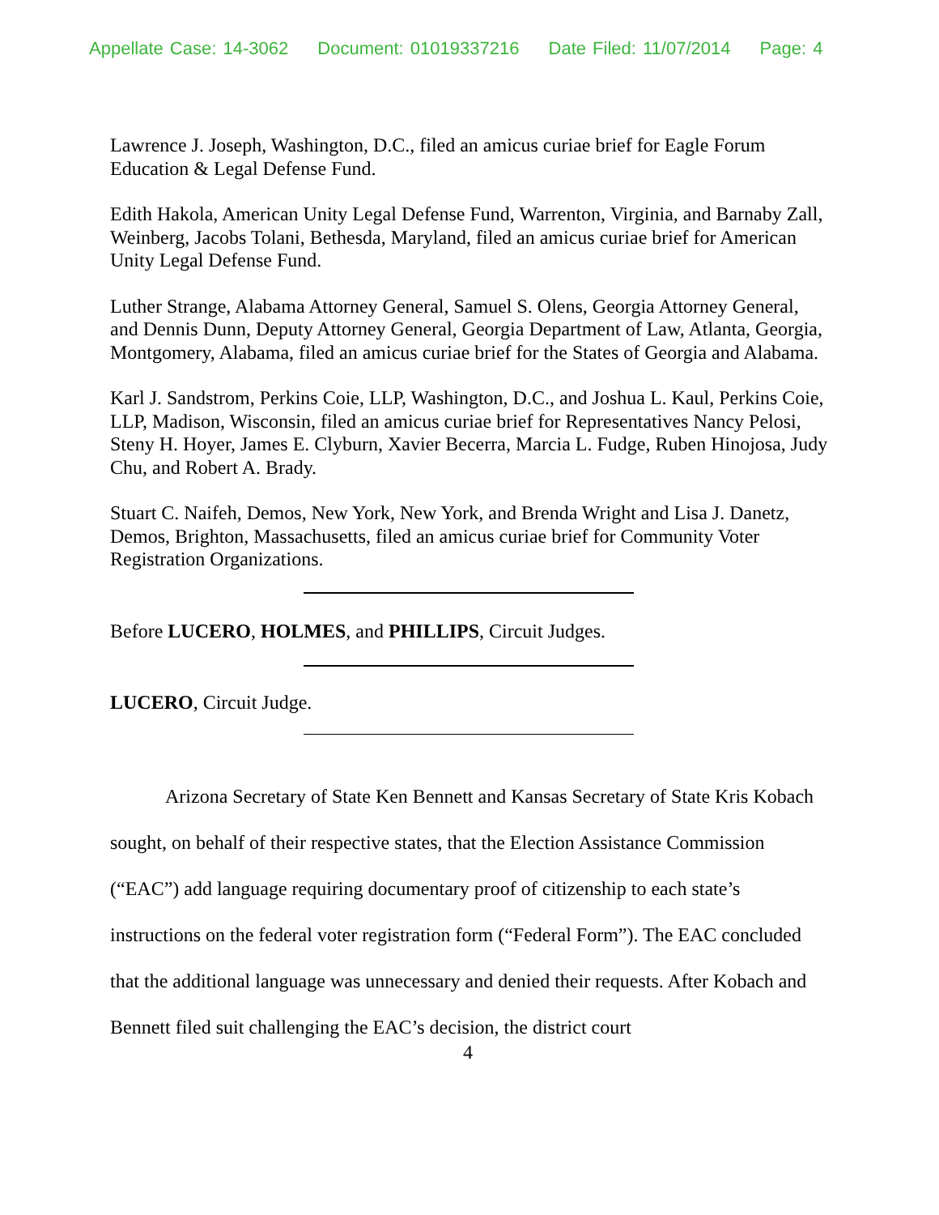Appellate Case: 14-3062 Document: 01019337216 Date Filed: 11/07/2014 Page: 4
Lawrence J. Joseph, Washington, D.C., filed an amicus curiae brief for Eagle Forum Education & Legal Defense Fund.
Edith Hakola, American Unity Legal Defense Fund, Warrenton, Virginia, and Barnaby Zall, Weinberg, Jacobs Tolani, Bethesda, Maryland, filed an amicus curiae brief for American Unity Legal Defense Fund.
Luther Strange, Alabama Attorney General, Samuel S. Olens, Georgia Attorney General, and Dennis Dunn, Deputy Attorney General, Georgia Department of Law, Atlanta, Georgia, Montgomery, Alabama, filed an amicus curiae brief for the States of Georgia and Alabama.
Karl J. Sandstrom, Perkins Coie, LLP, Washington, D.C., and Joshua L. Kaul, Perkins Coie, LLP, Madison, Wisconsin, filed an amicus curiae brief for Representatives Nancy Pelosi, Steny H. Hoyer, James E. Clyburn, Xavier Becerra, Marcia L. Fudge, Ruben Hinojosa, Judy Chu, and Robert A. Brady.
Stuart C. Naifeh, Demos, New York, New York, and Brenda Wright and Lisa J. Danetz, Demos, Brighton, Massachusetts, filed an amicus curiae brief for Community Voter Registration Organizations.
Before LUCERO, HOLMES, and PHILLIPS, Circuit Judges.
LUCERO, Circuit Judge.
Arizona Secretary of State Ken Bennett and Kansas Secretary of State Kris Kobach sought, on behalf of their respective states, that the Election Assistance Commission (“EAC”) add language requiring documentary proof of citizenship to each state’s instructions on the federal voter registration form (“Federal Form”). The EAC concluded that the additional language was unnecessary and denied their requests. After Kobach and Bennett filed suit challenging the EAC’s decision, the district court
4